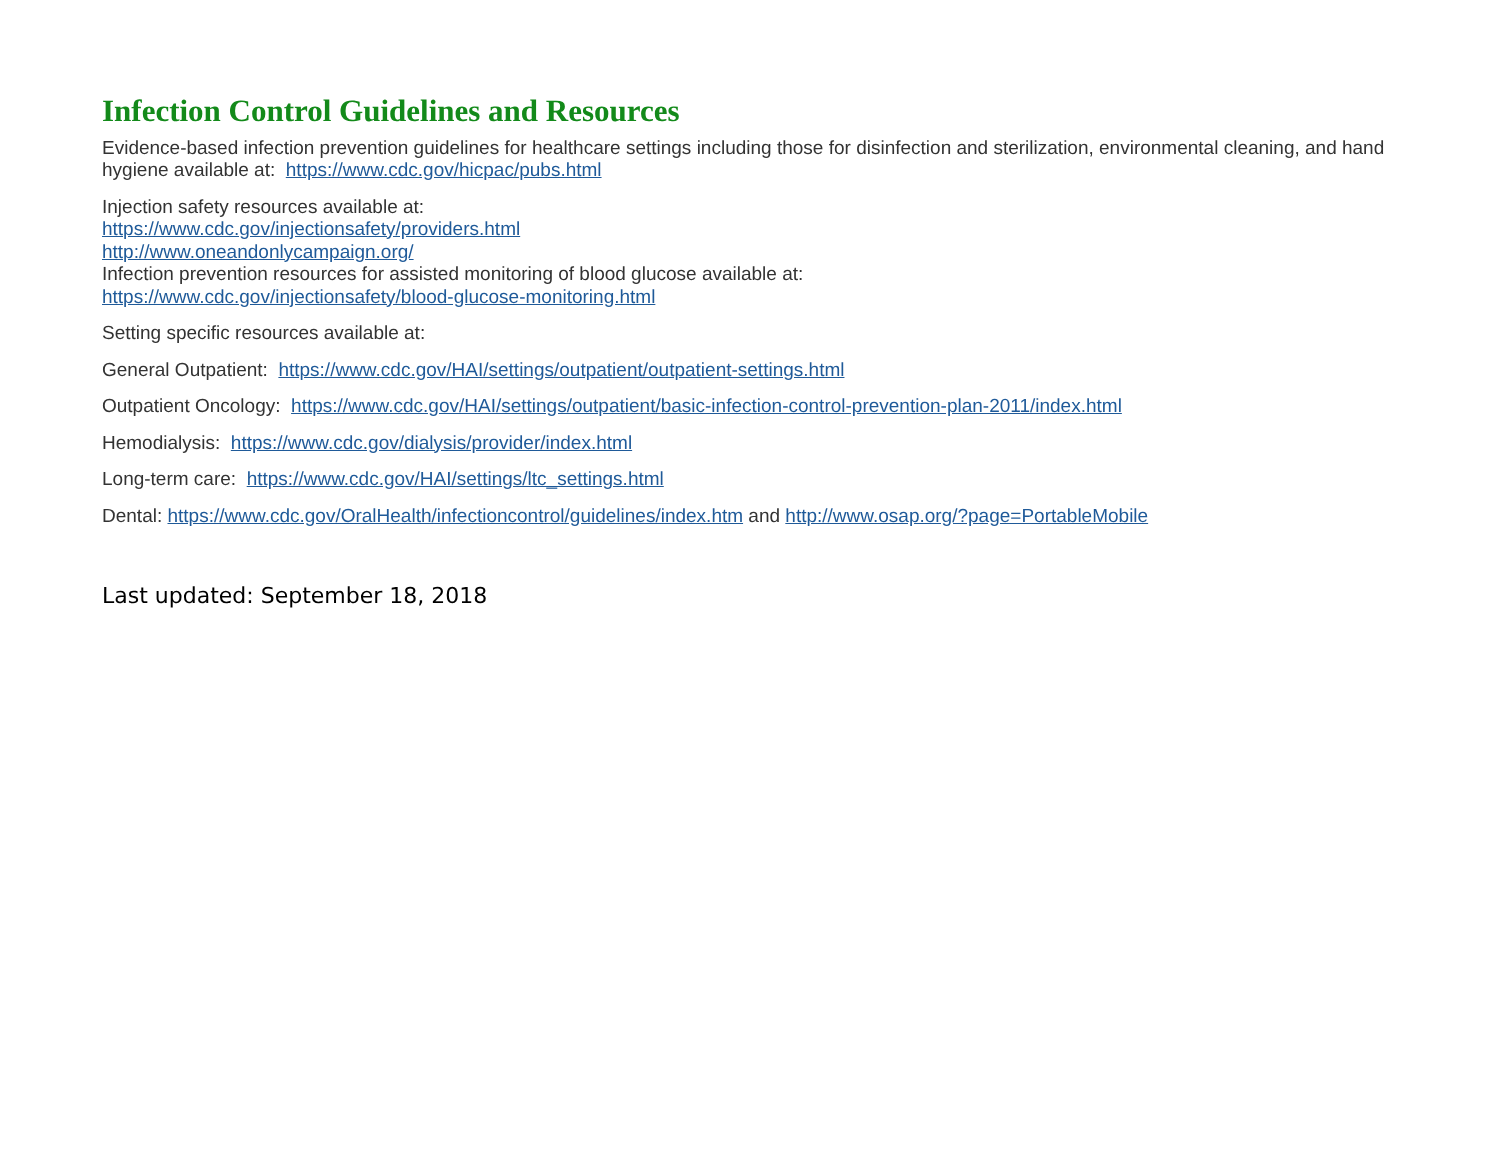Infection Control Guidelines and Resources
Evidence-based infection prevention guidelines for healthcare settings including those for disinfection and sterilization, environmental cleaning, and hand hygiene available at: https://www.cdc.gov/hicpac/pubs.html
Injection safety resources available at:
https://www.cdc.gov/injectionsafety/providers.html
http://www.oneandonlycampaign.org/
Infection prevention resources for assisted monitoring of blood glucose available at:
https://www.cdc.gov/injectionsafety/blood-glucose-monitoring.html
Setting specific resources available at:
General Outpatient: https://www.cdc.gov/HAI/settings/outpatient/outpatient-settings.html
Outpatient Oncology: https://www.cdc.gov/HAI/settings/outpatient/basic-infection-control-prevention-plan-2011/index.html
Hemodialysis: https://www.cdc.gov/dialysis/provider/index.html
Long-term care: https://www.cdc.gov/HAI/settings/ltc_settings.html
Dental: https://www.cdc.gov/OralHealth/infectioncontrol/guidelines/index.htm and http://www.osap.org/?page=PortableMobile
Last updated: September 18, 2018